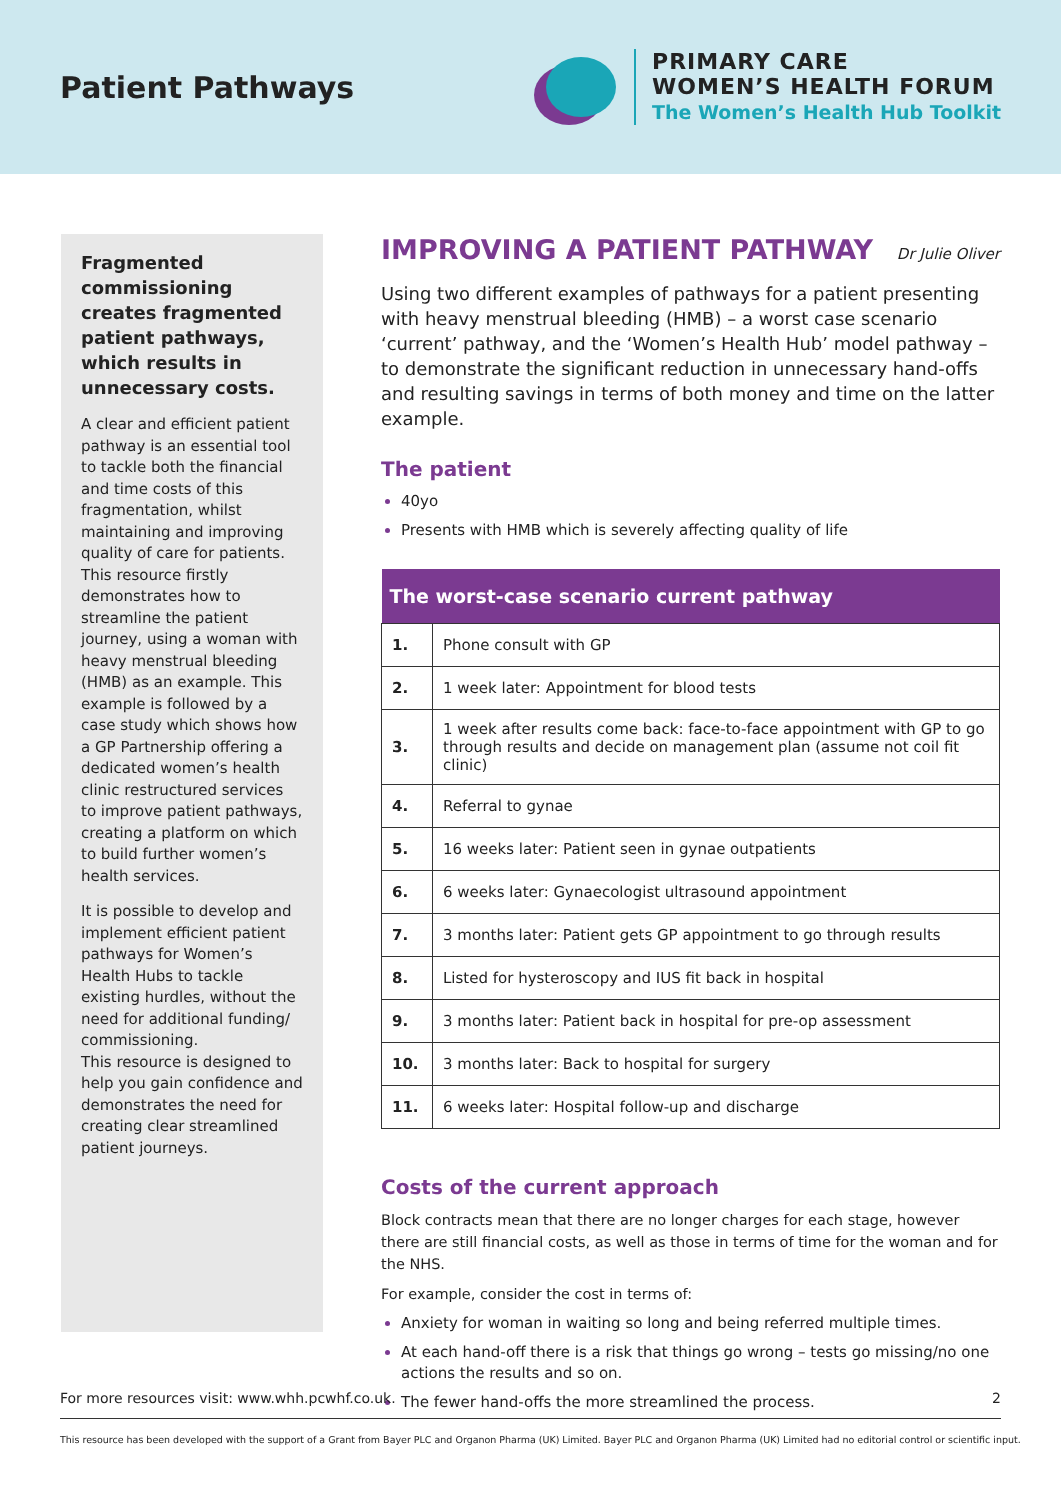Patient Pathways
PRIMARY CARE
WOMEN’S HEALTH FORUM
The Women’s Health Hub Toolkit
Fragmented commissioning creates fragmented patient pathways, which results in unnecessary costs.
A clear and efficient patient pathway is an essential tool to tackle both the financial and time costs of this fragmentation, whilst maintaining and improving quality of care for patients. This resource firstly demonstrates how to streamline the patient journey, using a woman with heavy menstrual bleeding (HMB) as an example. This example is followed by a case study which shows how a GP Partnership offering a dedicated women’s health clinic restructured services to improve patient pathways, creating a platform on which to build further women’s health services.
It is possible to develop and implement efficient patient pathways for Women’s Health Hubs to tackle existing hurdles, without the need for additional funding/ commissioning.
This resource is designed to help you gain confidence and demonstrates the need for creating clear streamlined patient journeys.
IMPROVING A PATIENT PATHWAY Dr Julie Oliver
Using two different examples of pathways for a patient presenting with heavy menstrual bleeding (HMB) – a worst case scenario ‘current’ pathway, and the ‘Women’s Health Hub’ model pathway – to demonstrate the significant reduction in unnecessary hand-offs and resulting savings in terms of both money and time on the latter example.
The patient
40yo
Presents with HMB which is severely affecting quality of life
| The worst-case scenario current pathway | |
| --- | --- |
| 1. | Phone consult with GP |
| 2. | 1 week later: Appointment for blood tests |
| 3. | 1 week after results come back: face-to-face appointment with GP to go through results and decide on management plan (assume not coil fit clinic) |
| 4. | Referral to gynae |
| 5. | 16 weeks later: Patient seen in gynae outpatients |
| 6. | 6 weeks later: Gynaecologist ultrasound appointment |
| 7. | 3 months later: Patient gets GP appointment to go through results |
| 8. | Listed for hysteroscopy and IUS fit back in hospital |
| 9. | 3 months later: Patient back in hospital for pre-op assessment |
| 10. | 3 months later: Back to hospital for surgery |
| 11. | 6 weeks later: Hospital follow-up and discharge |
Costs of the current approach
Block contracts mean that there are no longer charges for each stage, however there are still financial costs, as well as those in terms of time for the woman and for the NHS.
For example, consider the cost in terms of:
Anxiety for woman in waiting so long and being referred multiple times.
At each hand-off there is a risk that things go wrong – tests go missing/no one actions the results and so on.
The fewer hand-offs the more streamlined the process.
For more resources visit: www.whh.pcwhf.co.uk. 2
This resource has been developed with the support of a Grant from Bayer PLC and Organon Pharma (UK) Limited. Bayer PLC and Organon Pharma (UK) Limited had no editorial control or scientific input.